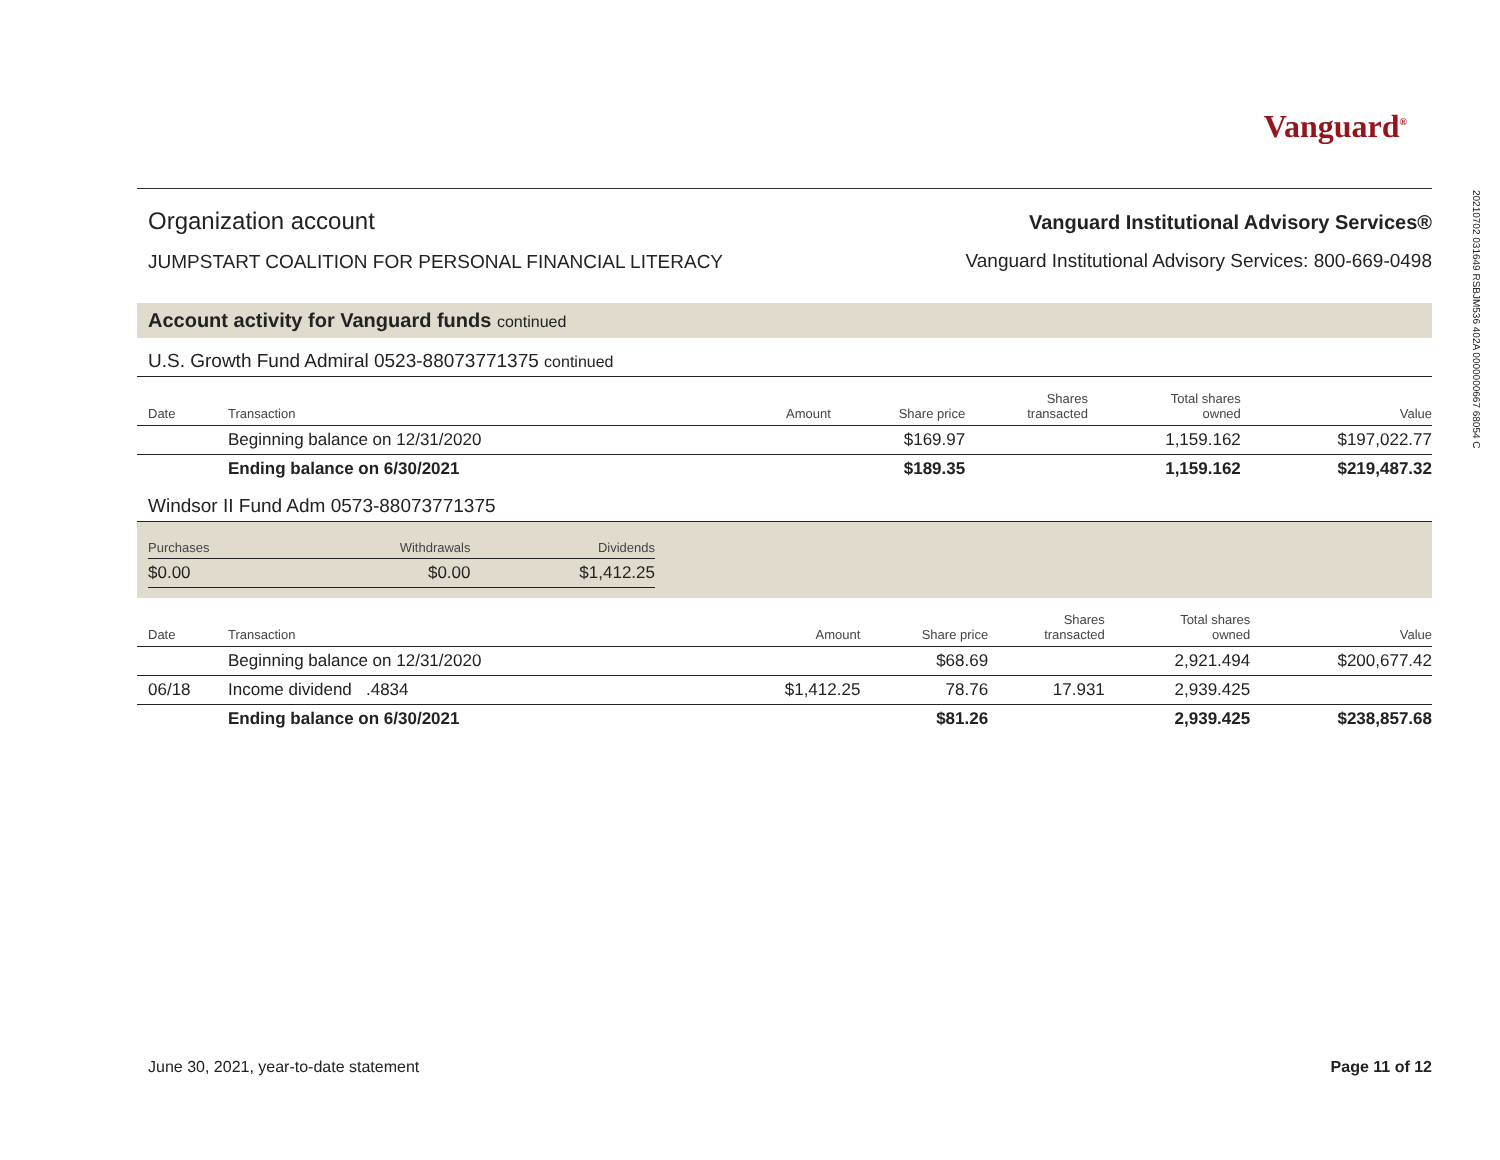Vanguard<sup>®</sup>
Organization account
JUMPSTART COALITION FOR PERSONAL FINANCIAL LITERACY
Vanguard Institutional Advisory Services®
Vanguard Institutional Advisory Services: 800-669-0498
Account activity for Vanguard funds continued
U.S. Growth Fund Admiral 0523-88073771375 continued
| Date | Transaction | Amount | Share price | Shares transacted | Total shares owned | Value |
| --- | --- | --- | --- | --- | --- | --- |
| | Beginning balance on 12/31/2020 | | $169.97 | | 1,159.162 | $197,022.77 |
| | Ending balance on 6/30/2021 | | $189.35 | | 1,159.162 | $219,487.32 |
Windsor II Fund Adm 0573-88073771375
| Purchases | Withdrawals | Dividends |
| --- | --- | --- |
| $0.00 | $0.00 | $1,412.25 |
| Date | Transaction | Amount | Share price | Shares transacted | Total shares owned | Value |
| --- | --- | --- | --- | --- | --- | --- |
| | Beginning balance on 12/31/2020 | | $68.69 | | 2,921.494 | $200,677.42 |
| 06/18 | Income dividend .4834 | $1,412.25 | 78.76 | 17.931 | 2,939.425 | |
| | Ending balance on 6/30/2021 | | $81.26 | | 2,939.425 | $238,857.68 |
20210702 031649 RSBJM536 402A 0000000667 68054 C
June 30, 2021, year-to-date statement Page 11 of 12